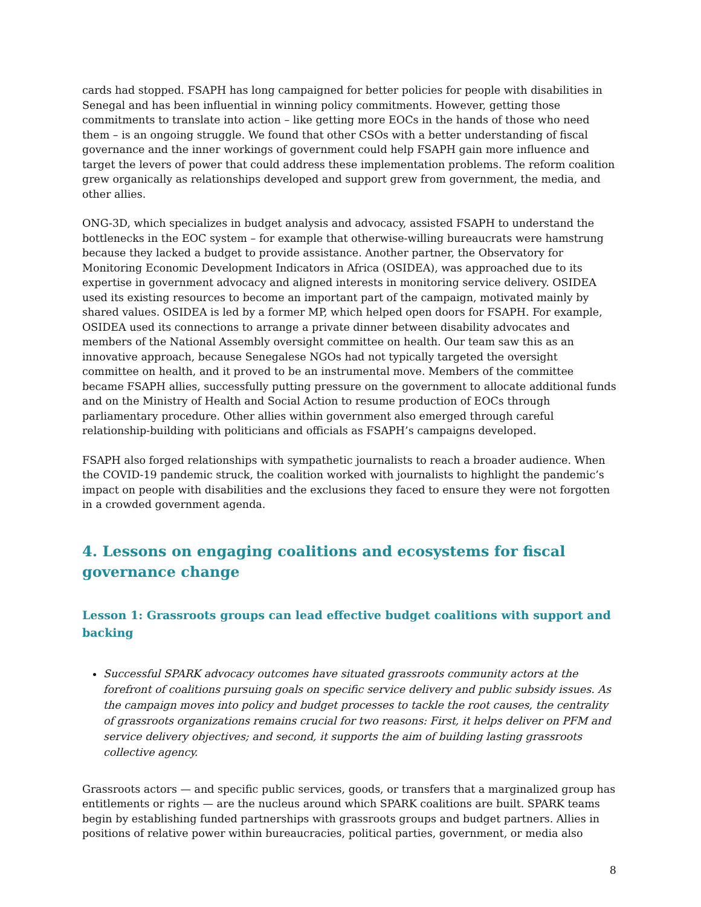cards had stopped. FSAPH has long campaigned for better policies for people with disabilities in Senegal and has been influential in winning policy commitments. However, getting those commitments to translate into action – like getting more EOCs in the hands of those who need them – is an ongoing struggle. We found that other CSOs with a better understanding of fiscal governance and the inner workings of government could help FSAPH gain more influence and target the levers of power that could address these implementation problems. The reform coalition grew organically as relationships developed and support grew from government, the media, and other allies.
ONG-3D, which specializes in budget analysis and advocacy, assisted FSAPH to understand the bottlenecks in the EOC system – for example that otherwise-willing bureaucrats were hamstrung because they lacked a budget to provide assistance. Another partner, the Observatory for Monitoring Economic Development Indicators in Africa (OSIDEA), was approached due to its expertise in government advocacy and aligned interests in monitoring service delivery. OSIDEA used its existing resources to become an important part of the campaign, motivated mainly by shared values. OSIDEA is led by a former MP, which helped open doors for FSAPH. For example, OSIDEA used its connections to arrange a private dinner between disability advocates and members of the National Assembly oversight committee on health. Our team saw this as an innovative approach, because Senegalese NGOs had not typically targeted the oversight committee on health, and it proved to be an instrumental move. Members of the committee became FSAPH allies, successfully putting pressure on the government to allocate additional funds and on the Ministry of Health and Social Action to resume production of EOCs through parliamentary procedure. Other allies within government also emerged through careful relationship-building with politicians and officials as FSAPH’s campaigns developed.
FSAPH also forged relationships with sympathetic journalists to reach a broader audience. When the COVID-19 pandemic struck, the coalition worked with journalists to highlight the pandemic’s impact on people with disabilities and the exclusions they faced to ensure they were not forgotten in a crowded government agenda.
4. Lessons on engaging coalitions and ecosystems for fiscal governance change
Lesson 1: Grassroots groups can lead effective budget coalitions with support and backing
Successful SPARK advocacy outcomes have situated grassroots community actors at the forefront of coalitions pursuing goals on specific service delivery and public subsidy issues. As the campaign moves into policy and budget processes to tackle the root causes, the centrality of grassroots organizations remains crucial for two reasons: First, it helps deliver on PFM and service delivery objectives; and second, it supports the aim of building lasting grassroots collective agency.
Grassroots actors — and specific public services, goods, or transfers that a marginalized group has entitlements or rights — are the nucleus around which SPARK coalitions are built. SPARK teams begin by establishing funded partnerships with grassroots groups and budget partners. Allies in positions of relative power within bureaucracies, political parties, government, or media also
8